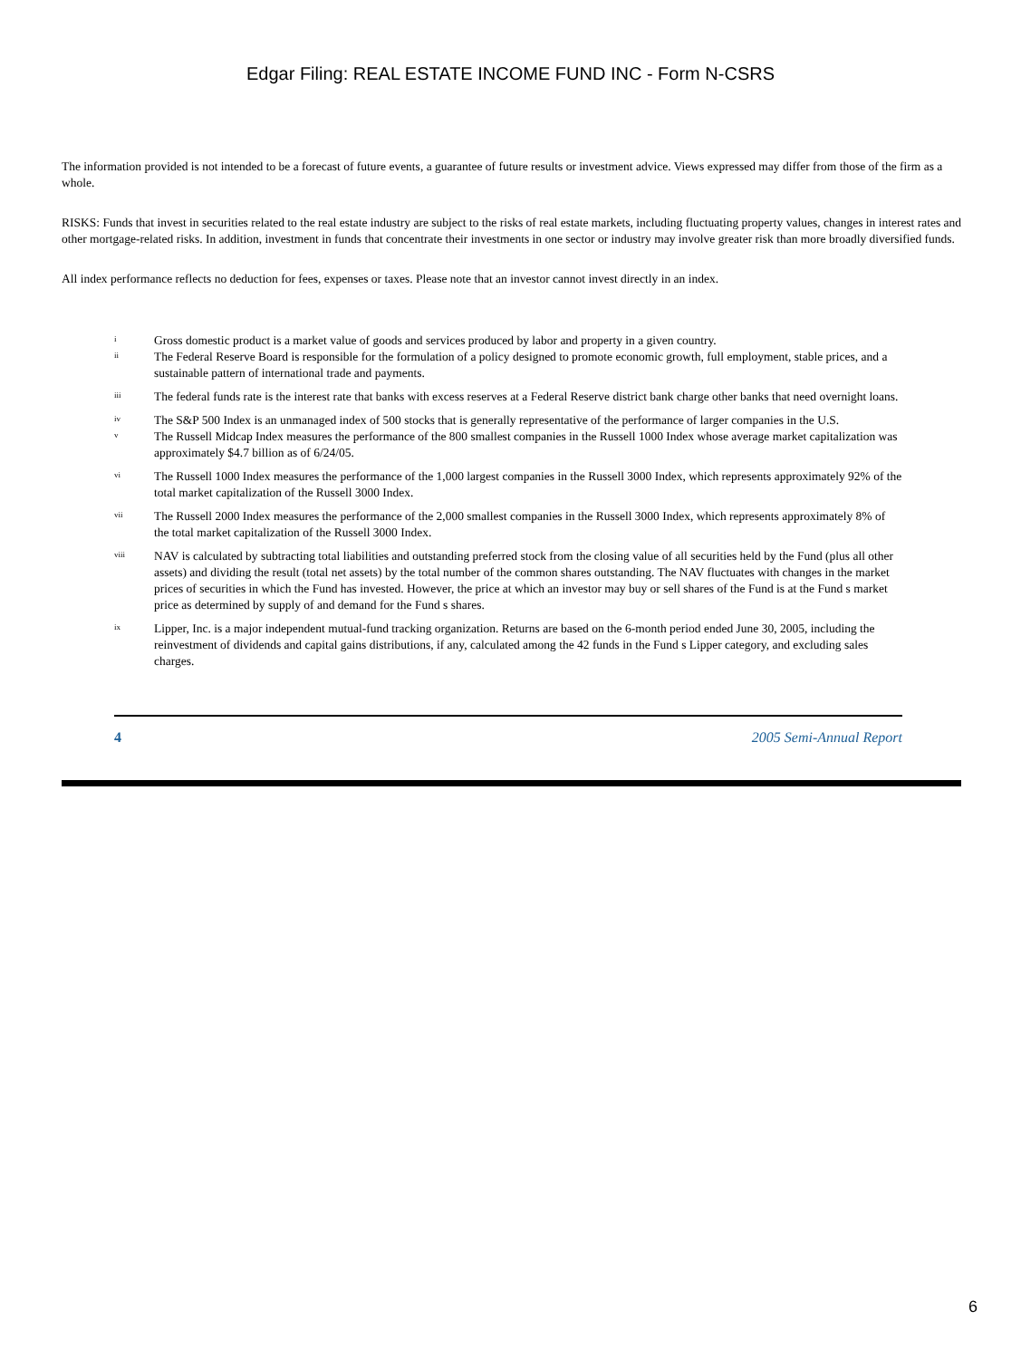Edgar Filing: REAL ESTATE INCOME FUND INC - Form N-CSRS
The information provided is not intended to be a forecast of future events, a guarantee of future results or investment advice. Views expressed may differ from those of the firm as a whole.
RISKS: Funds that invest in securities related to the real estate industry are subject to the risks of real estate markets, including fluctuating property values, changes in interest rates and other mortgage-related risks. In addition, investment in funds that concentrate their investments in one sector or industry may involve greater risk than more broadly diversified funds.
All index performance reflects no deduction for fees, expenses or taxes. Please note that an investor cannot invest directly in an index.
i Gross domestic product is a market value of goods and services produced by labor and property in a given country.
ii The Federal Reserve Board is responsible for the formulation of a policy designed to promote economic growth, full employment, stable prices, and a sustainable pattern of international trade and payments.
iii The federal funds rate is the interest rate that banks with excess reserves at a Federal Reserve district bank charge other banks that need overnight loans.
iv The S&P 500 Index is an unmanaged index of 500 stocks that is generally representative of the performance of larger companies in the U.S.
v The Russell Midcap Index measures the performance of the 800 smallest companies in the Russell 1000 Index whose average market capitalization was approximately $4.7 billion as of 6/24/05.
vi The Russell 1000 Index measures the performance of the 1,000 largest companies in the Russell 3000 Index, which represents approximately 92% of the total market capitalization of the Russell 3000 Index.
vii The Russell 2000 Index measures the performance of the 2,000 smallest companies in the Russell 3000 Index, which represents approximately 8% of the total market capitalization of the Russell 3000 Index.
viii NAV is calculated by subtracting total liabilities and outstanding preferred stock from the closing value of all securities held by the Fund (plus all other assets) and dividing the result (total net assets) by the total number of the common shares outstanding. The NAV fluctuates with changes in the market prices of securities in which the Fund has invested. However, the price at which an investor may buy or sell shares of the Fund is at the Fund s market price as determined by supply of and demand for the Fund s shares.
ix Lipper, Inc. is a major independent mutual-fund tracking organization. Returns are based on the 6-month period ended June 30, 2005, including the reinvestment of dividends and capital gains distributions, if any, calculated among the 42 funds in the Fund s Lipper category, and excluding sales charges.
4 2005 Semi-Annual Report
6